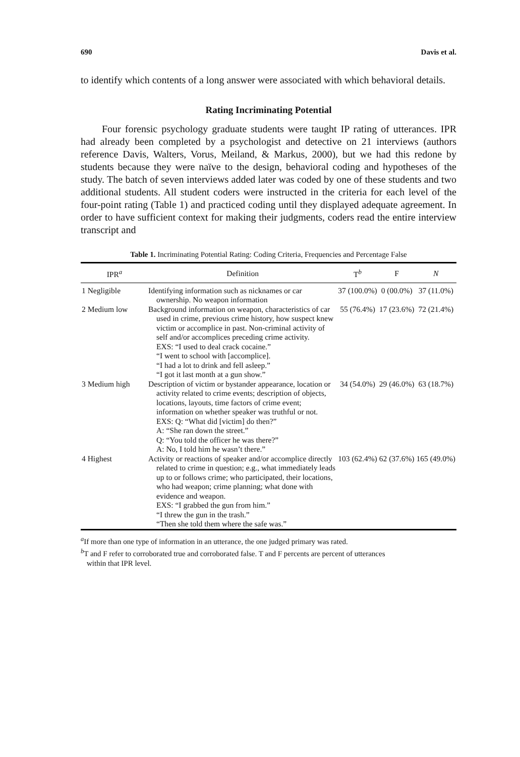690 Davis et al.
to identify which contents of a long answer were associated with which behavioral details.
Rating Incriminating Potential
Four forensic psychology graduate students were taught IP rating of utterances. IPR had already been completed by a psychologist and detective on 21 interviews (authors reference Davis, Walters, Vorus, Meiland, & Markus, 2000), but we had this redone by students because they were naïve to the design, behavioral coding and hypotheses of the study. The batch of seven interviews added later was coded by one of these students and two additional students. All student coders were instructed in the criteria for each level of the four-point rating (Table 1) and practiced coding until they displayed adequate agreement. In order to have sufficient context for making their judgments, coders read the entire interview transcript and
Table 1. Incriminating Potential Rating: Coding Criteria, Frequencies and Percentage False
| IPR<sup>a</sup> | Definition | T<sup>b</sup> | F | N |
| --- | --- | --- | --- | --- |
| 1 Negligible | Identifying information such as nicknames or car ownership. No weapon information | 37 (100.0%) | 0 (00.0%) | 37 (11.0%) |
| 2 Medium low | Background information on weapon, characteristics of car used in crime, previous crime history, how suspect knew victim or accomplice in past. Non-criminal activity of self and/or accomplices preceding crime activity. EXS: “I used to deal crack cocaine.” “I went to school with [accomplice]. “I had a lot to drink and fell asleep.” “I got it last month at a gun show.” | 55 (76.4%) | 17 (23.6%) | 72 (21.4%) |
| 3 Medium high | Description of victim or bystander appearance, location or activity related to crime events; description of objects, locations, layouts, time factors of crime event; information on whether speaker was truthful or not. EXS: Q: “What did [victim] do then?” A: “She ran down the street.” Q: “You told the officer he was there?” A: No, I told him he wasn’t there.” | 34 (54.0%) | 29 (46.0%) | 63 (18.7%) |
| 4 Highest | Activity or reactions of speaker and/or accomplice directly related to crime in question; e.g., what immediately leads up to or follows crime; who participated, their locations, who had weapon; crime planning; what done with evidence and weapon. EXS: “I grabbed the gun from him.” “I threw the gun in the trash.” “Then she told them where the safe was.” | 103 (62.4%) | 62 (37.6%) | 165 (49.0%) |
<sup>a</sup> If more than one type of information in an utterance, the one judged primary was rated.
<sup>b</sup> T and F refer to corroborated true and corroborated false. T and F percents are percent of utterances
within that IPR level.